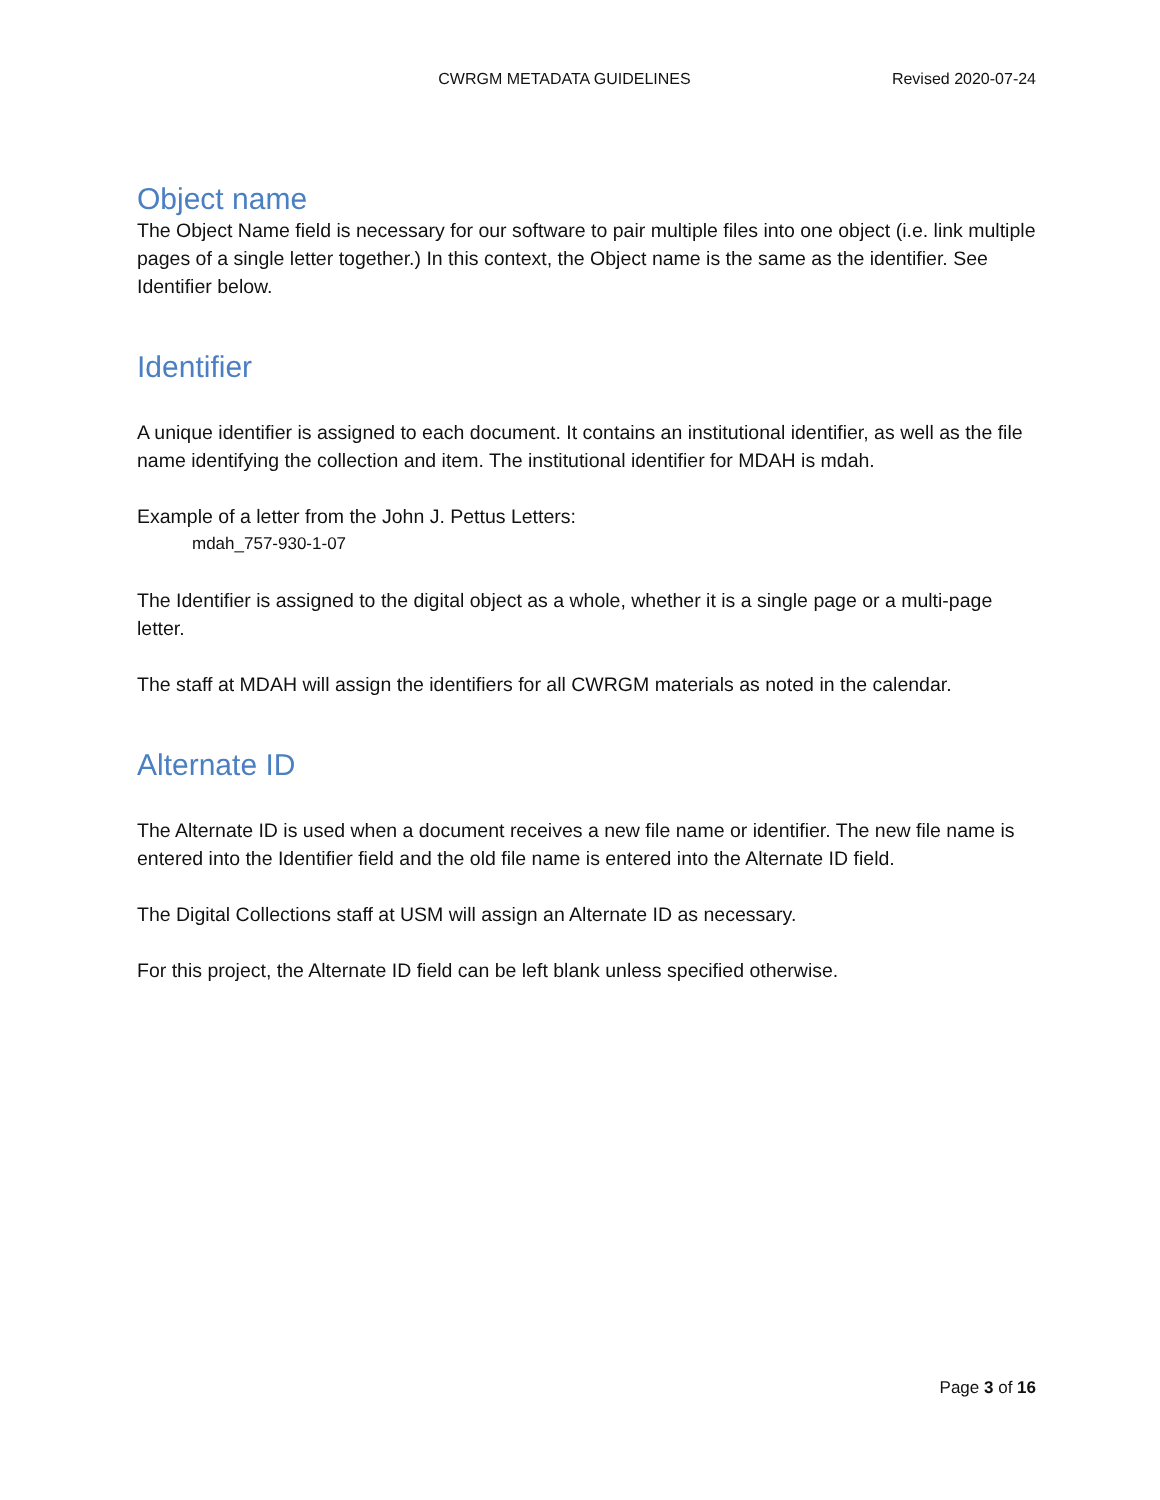CWRGM METADATA GUIDELINES Revised 2020-07-24
Object name
The Object Name field is necessary for our software to pair multiple files into one object (i.e. link multiple pages of a single letter together.) In this context, the Object name is the same as the identifier. See Identifier below.
Identifier
A unique identifier is assigned to each document. It contains an institutional identifier, as well as the file name identifying the collection and item. The institutional identifier for MDAH is mdah.
Example of a letter from the John J. Pettus Letters:
mdah_757-930-1-07
The Identifier is assigned to the digital object as a whole, whether it is a single page or a multi-page letter.
The staff at MDAH will assign the identifiers for all CWRGM materials as noted in the calendar.
Alternate ID
The Alternate ID is used when a document receives a new file name or identifier. The new file name is entered into the Identifier field and the old file name is entered into the Alternate ID field.
The Digital Collections staff at USM will assign an Alternate ID as necessary.
For this project, the Alternate ID field can be left blank unless specified otherwise.
Page 3 of 16